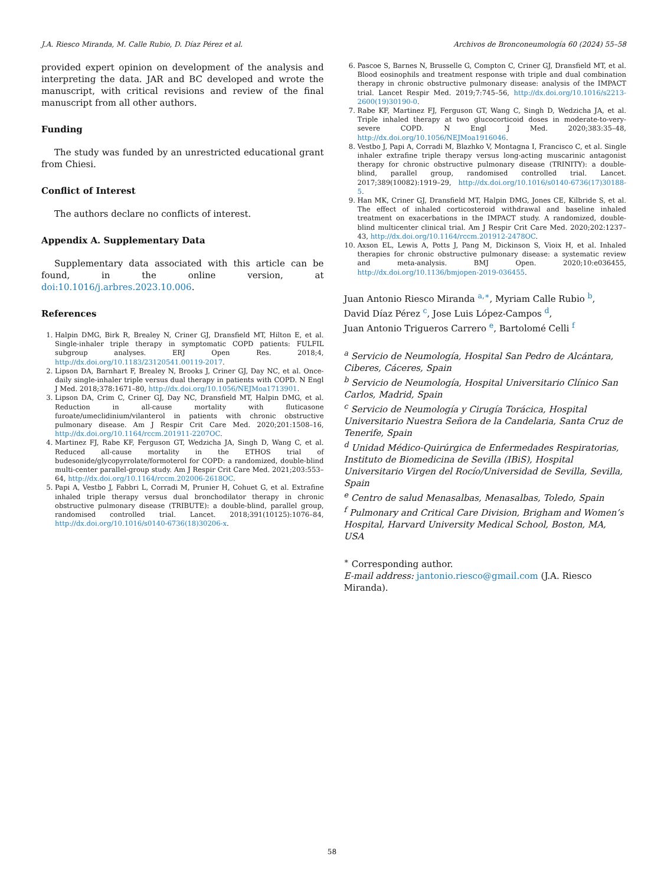J.A. Riesco Miranda, M. Calle Rubio, D. Díaz Pérez et al. Archivos de Bronconeumología 60 (2024) 55–58
provided expert opinion on development of the analysis and interpreting the data. JAR and BC developed and wrote the manuscript, with critical revisions and review of the final manuscript from all other authors.
Funding
The study was funded by an unrestricted educational grant from Chiesi.
Conflict of Interest
The authors declare no conflicts of interest.
Appendix A. Supplementary Data
Supplementary data associated with this article can be found, in the online version, at doi:10.1016/j.arbres.2023.10.006.
References
1. Halpin DMG, Birk R, Brealey N, Criner GJ, Dransfield MT, Hilton E, et al. Single-inhaler triple therapy in symptomatic COPD patients: FULFIL subgroup analyses. ERJ Open Res. 2018;4, http://dx.doi.org/10.1183/23120541.00119-2017.
2. Lipson DA, Barnhart F, Brealey N, Brooks J, Criner GJ, Day NC, et al. Once-daily single-inhaler triple versus dual therapy in patients with COPD. N Engl J Med. 2018;378:1671–80, http://dx.doi.org/10.1056/NEJMoa1713901.
3. Lipson DA, Crim C, Criner GJ, Day NC, Dransfield MT, Halpin DMG, et al. Reduction in all-cause mortality with fluticasone furoate/umeclidinium/vilanterol in patients with chronic obstructive pulmonary disease. Am J Respir Crit Care Med. 2020;201:1508–16, http://dx.doi.org/10.1164/rccm.201911-2207OC.
4. Martinez FJ, Rabe KF, Ferguson GT, Wedzicha JA, Singh D, Wang C, et al. Reduced all-cause mortality in the ETHOS trial of budesonide/glycopyrrolate/formoterol for COPD: a randomized, double-blind multi-center parallel-group study. Am J Respir Crit Care Med. 2021;203:553–64, http://dx.doi.org/10.1164/rccm.202006-2618OC.
5. Papi A, Vestbo J, Fabbri L, Corradi M, Prunier H, Cohuet G, et al. Extrafine inhaled triple therapy versus dual bronchodilator therapy in chronic obstructive pulmonary disease (TRIBUTE): a double-blind, parallel group, randomised controlled trial. Lancet. 2018;391(10125):1076–84, http://dx.doi.org/10.1016/s0140-6736(18)30206-x.
6. Pascoe S, Barnes N, Brusselle G, Compton C, Criner GJ, Dransfield MT, et al. Blood eosinophils and treatment response with triple and dual combination therapy in chronic obstructive pulmonary disease: analysis of the IMPACT trial. Lancet Respir Med. 2019;7:745–56, http://dx.doi.org/10.1016/s2213-2600(19)30190-0.
7. Rabe KF, Martinez FJ, Ferguson GT, Wang C, Singh D, Wedzicha JA, et al. Triple inhaled therapy at two glucocorticoid doses in moderate-to-very-severe COPD. N Engl J Med. 2020;383:35–48, http://dx.doi.org/10.1056/NEJMoa1916046.
8. Vestbo J, Papi A, Corradi M, Blazhko V, Montagna I, Francisco C, et al. Single inhaler extrafine triple therapy versus long-acting muscarinic antagonist therapy for chronic obstructive pulmonary disease (TRINITY): a double-blind, parallel group, randomised controlled trial. Lancet. 2017;389(10082):1919–29, http://dx.doi.org/10.1016/s0140-6736(17)30188-5.
9. Han MK, Criner GJ, Dransfield MT, Halpin DMG, Jones CE, Kilbride S, et al. The effect of inhaled corticosteroid withdrawal and baseline inhaled treatment on exacerbations in the IMPACT study. A randomized, double-blind multicenter clinical trial. Am J Respir Crit Care Med. 2020;202:1237–43, http://dx.doi.org/10.1164/rccm.201912-2478OC.
10. Axson EL, Lewis A, Potts J, Pang M, Dickinson S, Vioix H, et al. Inhaled therapies for chronic obstructive pulmonary disease: a systematic review and meta-analysis. BMJ Open. 2020;10:e036455, http://dx.doi.org/10.1136/bmjopen-2019-036455.
Juan Antonio Riesco Miranda <sup>a,∗</sup>, Myriam Calle Rubio <sup>b</sup>,
David Díaz Pérez <sup>c</sup>, Jose Luis López-Campos <sup>d</sup>,
Juan Antonio Trigueros Carrero <sup>e</sup>, Bartolomé Celli <sup>f</sup>
<sup>a</sup> Servicio de Neumología, Hospital San Pedro de Alcántara, Ciberes, Cáceres, Spain
<sup>b</sup> Servicio de Neumología, Hospital Universitario Clínico San Carlos, Madrid, Spain
<sup>c</sup> Servicio de Neumología y Cirugía Torácica, Hospital Universitario Nuestra Señora de la Candelaria, Santa Cruz de Tenerife, Spain
<sup>d</sup> Unidad Médico-Quirúrgica de Enfermedades Respiratorias, Instituto de Biomedicina de Sevilla (IBiS), Hospital Universitario Virgen del Rocío/Universidad de Sevilla, Sevilla, Spain
<sup>e</sup> Centro de salud Menasalbas, Menasalbas, Toledo, Spain
<sup>f</sup> Pulmonary and Critical Care Division, Brigham and Women’s Hospital, Harvard University Medical School, Boston, MA, USA
<sup>∗</sup> Corresponding author.
E-mail address: jantonio.riesco@gmail.com (J.A. Riesco Miranda).
58